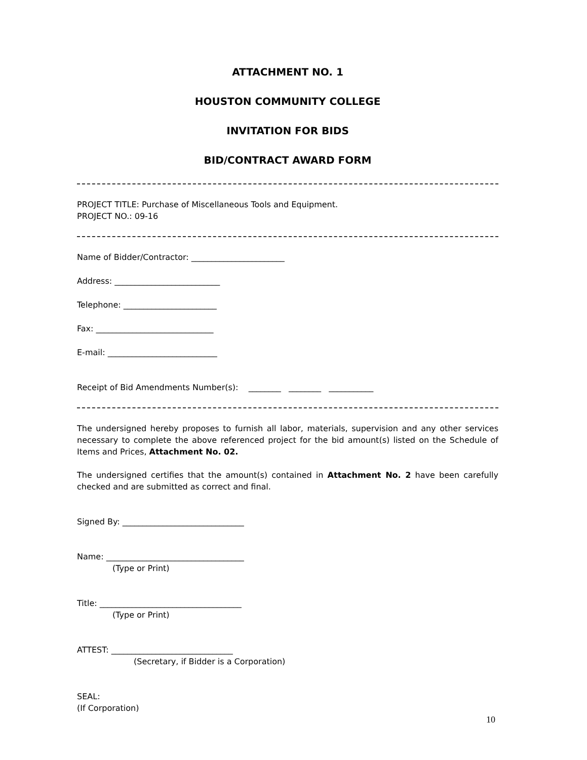ATTACHMENT NO. 1
HOUSTON COMMUNITY COLLEGE
INVITATION FOR BIDS
BID/CONTRACT AWARD FORM
PROJECT TITLE: Purchase of Miscellaneous Tools and Equipment.
PROJECT NO.: 09-16
Name of Bidder/Contractor: _______________________
Address: __________________________
Telephone: _______________________
Fax: _____________________________
E-mail: ___________________________
Receipt of Bid Amendments Number(s): ________ ________ ___________
The undersigned hereby proposes to furnish all labor, materials, supervision and any other services necessary to complete the above referenced project for the bid amount(s) listed on the Schedule of Items and Prices, Attachment No. 02.
The undersigned certifies that the amount(s) contained in Attachment No. 2 have been carefully checked and are submitted as correct and final.
Signed By: ______________________________
Name: __________________________________
(Type or Print)
Title: ___________________________________
(Type or Print)
ATTEST: ______________________________
(Secretary, if Bidder is a Corporation)
SEAL:
(If Corporation)
10